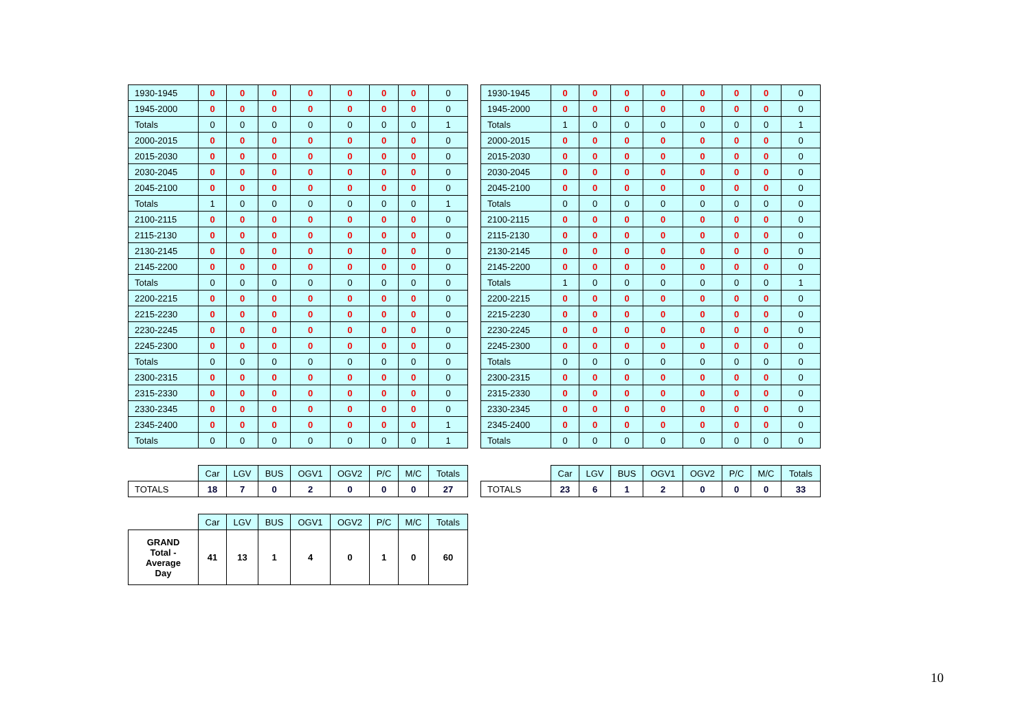| 1930-1945 | 0 | 0 | 0 | 0 | 0 | 0 | 0 | 0 |
| 1945-2000 | 0 | 0 | 0 | 0 | 0 | 0 | 0 | 0 |
| Totals | 0 | 0 | 0 | 0 | 0 | 0 | 0 | 1 |
| 2000-2015 | 0 | 0 | 0 | 0 | 0 | 0 | 0 | 0 |
| 2015-2030 | 0 | 0 | 0 | 0 | 0 | 0 | 0 | 0 |
| 2030-2045 | 0 | 0 | 0 | 0 | 0 | 0 | 0 | 0 |
| 2045-2100 | 0 | 0 | 0 | 0 | 0 | 0 | 0 | 0 |
| Totals | 1 | 0 | 0 | 0 | 0 | 0 | 0 | 1 |
| 2100-2115 | 0 | 0 | 0 | 0 | 0 | 0 | 0 | 0 |
| 2115-2130 | 0 | 0 | 0 | 0 | 0 | 0 | 0 | 0 |
| 2130-2145 | 0 | 0 | 0 | 0 | 0 | 0 | 0 | 0 |
| 2145-2200 | 0 | 0 | 0 | 0 | 0 | 0 | 0 | 0 |
| Totals | 0 | 0 | 0 | 0 | 0 | 0 | 0 | 0 |
| 2200-2215 | 0 | 0 | 0 | 0 | 0 | 0 | 0 | 0 |
| 2215-2230 | 0 | 0 | 0 | 0 | 0 | 0 | 0 | 0 |
| 2230-2245 | 0 | 0 | 0 | 0 | 0 | 0 | 0 | 0 |
| 2245-2300 | 0 | 0 | 0 | 0 | 0 | 0 | 0 | 0 |
| Totals | 0 | 0 | 0 | 0 | 0 | 0 | 0 | 0 |
| 2300-2315 | 0 | 0 | 0 | 0 | 0 | 0 | 0 | 0 |
| 2315-2330 | 0 | 0 | 0 | 0 | 0 | 0 | 0 | 0 |
| 2330-2345 | 0 | 0 | 0 | 0 | 0 | 0 | 0 | 0 |
| 2345-2400 | 0 | 0 | 0 | 0 | 0 | 0 | 0 | 1 |
| Totals | 0 | 0 | 0 | 0 | 0 | 0 | 0 | 1 |
| 1930-1945 | 0 | 0 | 0 | 0 | 0 | 0 | 0 | 0 |
| 1945-2000 | 0 | 0 | 0 | 0 | 0 | 0 | 0 | 0 |
| Totals | 1 | 0 | 0 | 0 | 0 | 0 | 0 | 1 |
| 2000-2015 | 0 | 0 | 0 | 0 | 0 | 0 | 0 | 0 |
| 2015-2030 | 0 | 0 | 0 | 0 | 0 | 0 | 0 | 0 |
| 2030-2045 | 0 | 0 | 0 | 0 | 0 | 0 | 0 | 0 |
| 2045-2100 | 0 | 0 | 0 | 0 | 0 | 0 | 0 | 0 |
| Totals | 0 | 0 | 0 | 0 | 0 | 0 | 0 | 0 |
| 2100-2115 | 0 | 0 | 0 | 0 | 0 | 0 | 0 | 0 |
| 2115-2130 | 0 | 0 | 0 | 0 | 0 | 0 | 0 | 0 |
| 2130-2145 | 0 | 0 | 0 | 0 | 0 | 0 | 0 | 0 |
| 2145-2200 | 0 | 0 | 0 | 0 | 0 | 0 | 0 | 0 |
| Totals | 1 | 0 | 0 | 0 | 0 | 0 | 0 | 1 |
| 2200-2215 | 0 | 0 | 0 | 0 | 0 | 0 | 0 | 0 |
| 2215-2230 | 0 | 0 | 0 | 0 | 0 | 0 | 0 | 0 |
| 2230-2245 | 0 | 0 | 0 | 0 | 0 | 0 | 0 | 0 |
| 2245-2300 | 0 | 0 | 0 | 0 | 0 | 0 | 0 | 0 |
| Totals | 0 | 0 | 0 | 0 | 0 | 0 | 0 | 0 |
| 2300-2315 | 0 | 0 | 0 | 0 | 0 | 0 | 0 | 0 |
| 2315-2330 | 0 | 0 | 0 | 0 | 0 | 0 | 0 | 0 |
| 2330-2345 | 0 | 0 | 0 | 0 | 0 | 0 | 0 | 0 |
| 2345-2400 | 0 | 0 | 0 | 0 | 0 | 0 | 0 | 0 |
| Totals | 0 | 0 | 0 | 0 | 0 | 0 | 0 | 0 |
| | Car | LGV | BUS | OGV1 | OGV2 | P/C | M/C | Totals |
| TOTALS | 18 | 7 | 0 | 2 | 0 | 0 | 0 | 27 |
| | Car | LGV | BUS | OGV1 | OGV2 | P/C | M/C | Totals |
| TOTALS | 23 | 6 | 1 | 2 | 0 | 0 | 0 | 33 |
| | Car | LGV | BUS | OGV1 | OGV2 | P/C | M/C | Totals |
| GRAND Total - Average Day | 41 | 13 | 1 | 4 | 0 | 1 | 0 | 60 |
10